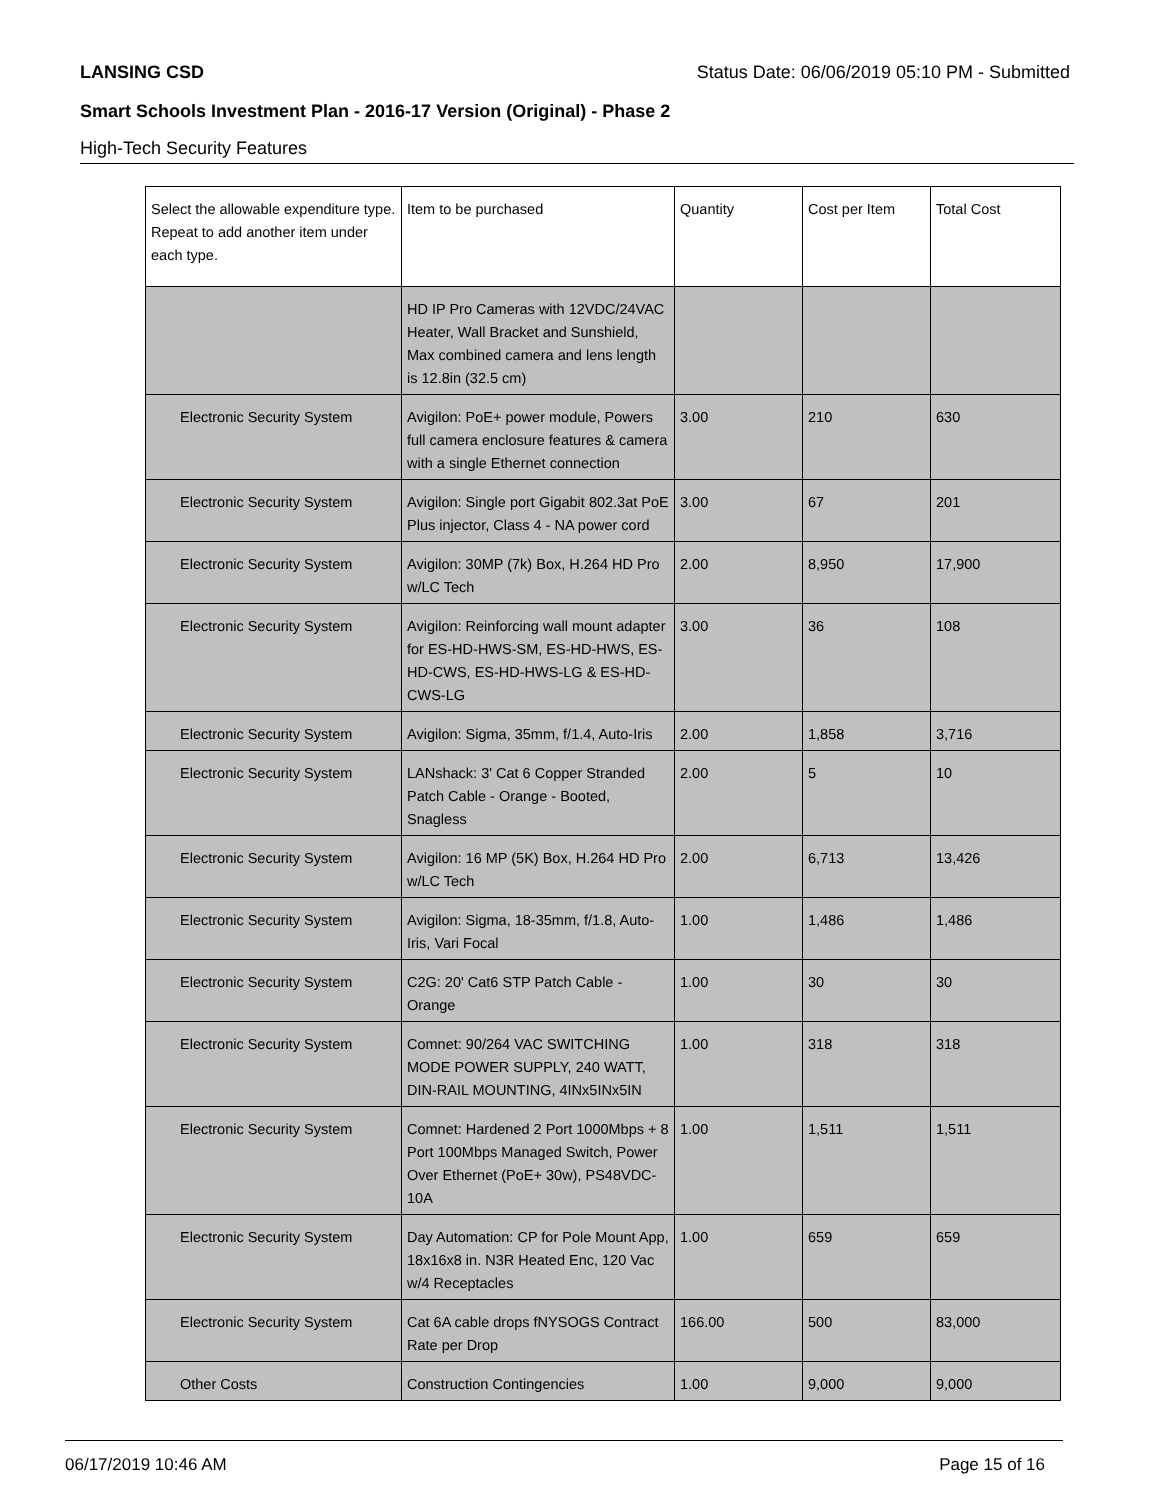LANSING CSD Status Date: 06/06/2019 05:10 PM - Submitted
Smart Schools Investment Plan - 2016-17 Version (Original) - Phase 2
High-Tech Security Features
| Select the allowable expenditure type. Repeat to add another item under each type. | Item to be purchased | Quantity | Cost per Item | Total Cost |
| --- | --- | --- | --- | --- |
| | HD IP Pro Cameras with 12VDC/24VAC Heater, Wall Bracket and Sunshield, Max combined camera and lens length is 12.8in (32.5 cm) | | | |
| Electronic Security System | Avigilon: PoE+ power module, Powers full camera enclosure features & camera with a single Ethernet connection | 3.00 | 210 | 630 |
| Electronic Security System | Avigilon: Single port Gigabit 802.3at PoE Plus injector, Class 4 - NA power cord | 3.00 | 67 | 201 |
| Electronic Security System | Avigilon: 30MP (7k) Box, H.264 HD Pro w/LC Tech | 2.00 | 8,950 | 17,900 |
| Electronic Security System | Avigilon: Reinforcing wall mount adapter for ES-HD-HWS-SM, ES-HD-HWS, ES-HD-CWS, ES-HD-HWS-LG & ES-HD-CWS-LG | 3.00 | 36 | 108 |
| Electronic Security System | Avigilon: Sigma, 35mm, f/1.4, Auto-Iris | 2.00 | 1,858 | 3,716 |
| Electronic Security System | LANshack: 3' Cat 6 Copper Stranded Patch Cable - Orange - Booted, Snagless | 2.00 | 5 | 10 |
| Electronic Security System | Avigilon: 16 MP (5K) Box, H.264 HD Pro w/LC Tech | 2.00 | 6,713 | 13,426 |
| Electronic Security System | Avigilon: Sigma, 18-35mm, f/1.8, Auto-Iris, Vari Focal | 1.00 | 1,486 | 1,486 |
| Electronic Security System | C2G: 20' Cat6 STP Patch Cable - Orange | 1.00 | 30 | 30 |
| Electronic Security System | Comnet: 90/264 VAC SWITCHING MODE POWER SUPPLY, 240 WATT, DIN-RAIL MOUNTING, 4INx5INx5IN | 1.00 | 318 | 318 |
| Electronic Security System | Comnet: Hardened 2 Port 1000Mbps + 8 Port 100Mbps Managed Switch, Power Over Ethernet (PoE+ 30w), PS48VDC-10A | 1.00 | 1,511 | 1,511 |
| Electronic Security System | Day Automation: CP for Pole Mount App, 18x16x8 in. N3R Heated Enc, 120 Vac w/4 Receptacles | 1.00 | 659 | 659 |
| Electronic Security System | Cat 6A cable drops fNYSOGS Contract Rate per Drop | 166.00 | 500 | 83,000 |
| Other Costs | Construction Contingencies | 1.00 | 9,000 | 9,000 |
06/17/2019 10:46 AM Page 15 of 16